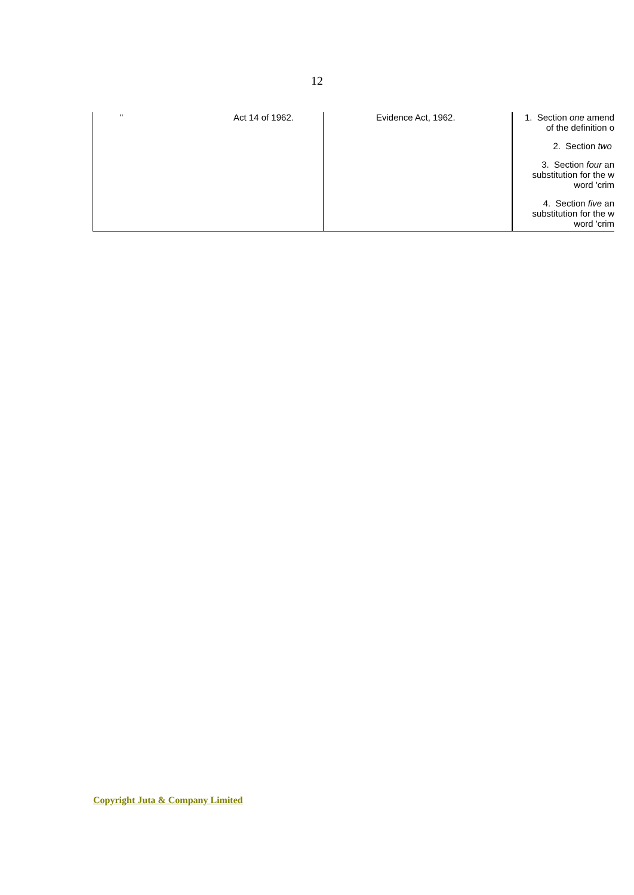12
| " Act 14 of 1962. | Evidence Act, 1962. | 1. Section one amend of the definition o 2. Section two 3. Section four an substitution for the w word 'crim 4. Section five an substitution for the w word 'crim |
Copyright Juta & Company Limited